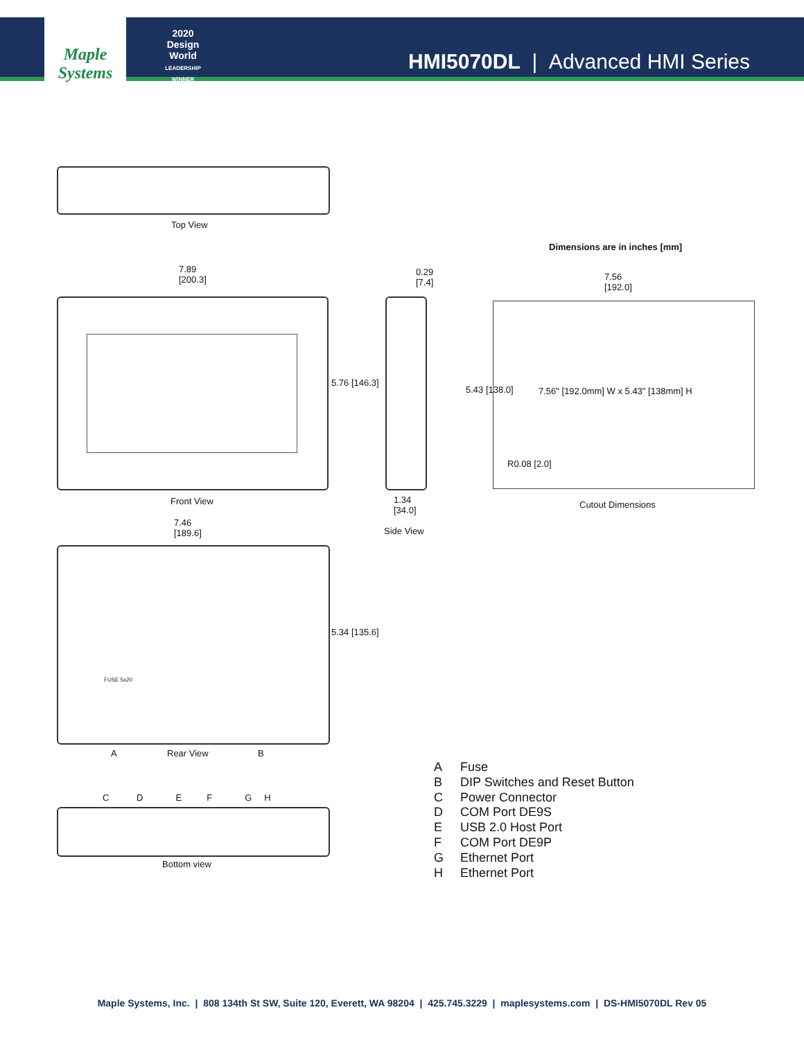Maple Systems
2020
Design World
LEADERSHIP WINNER
HMI5070DL | Advanced HMI Series
Top View
Dimensions are in inches [mm]
7.89
[200.3]
5.76 [146.3]
0.29
[7.4]
1.34
[34.0]
Side View
7.56
[192.0]
5.43 [138.0]
7.56" [192.0mm] W x 5.43" [138mm] H
R0.08 [2.0]
Cutout Dimensions
Front View
7.46
[189.6]
FUSE 5x20
5.34 [135.6]
A Rear View B
C D E F G H
Bottom view
A Fuse
B DIP Switches and Reset Button
C Power Connector
D COM Port DE9S
E USB 2.0 Host Port
F COM Port DE9P
G Ethernet Port
H Ethernet Port
Maple Systems, Inc. | 808 134th St SW, Suite 120, Everett, WA 98204 | 425.745.3229 | maplesystems.com | DS-HMI5070DL Rev 05